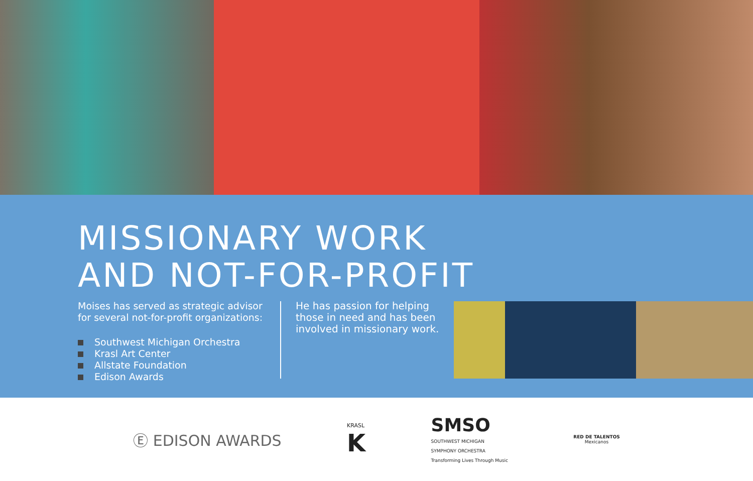MISSIONARY WORK
AND NOT-FOR-PROFIT
Moises has served as strategic advisor for several not-for-profit organizations:
Southwest Michigan Orchestra
Krasl Art Center
Allstate Foundation
Edison Awards
He has passion for helping those in need and has been involved in missionary work.
Ⓔ EDISON AWARDS
KRASL
K
SMSO
SOUTHWEST MICHIGAN
SYMPHONY ORCHESTRA
Transforming Lives Through Music
RED DE TALENTOS
Mexicanos